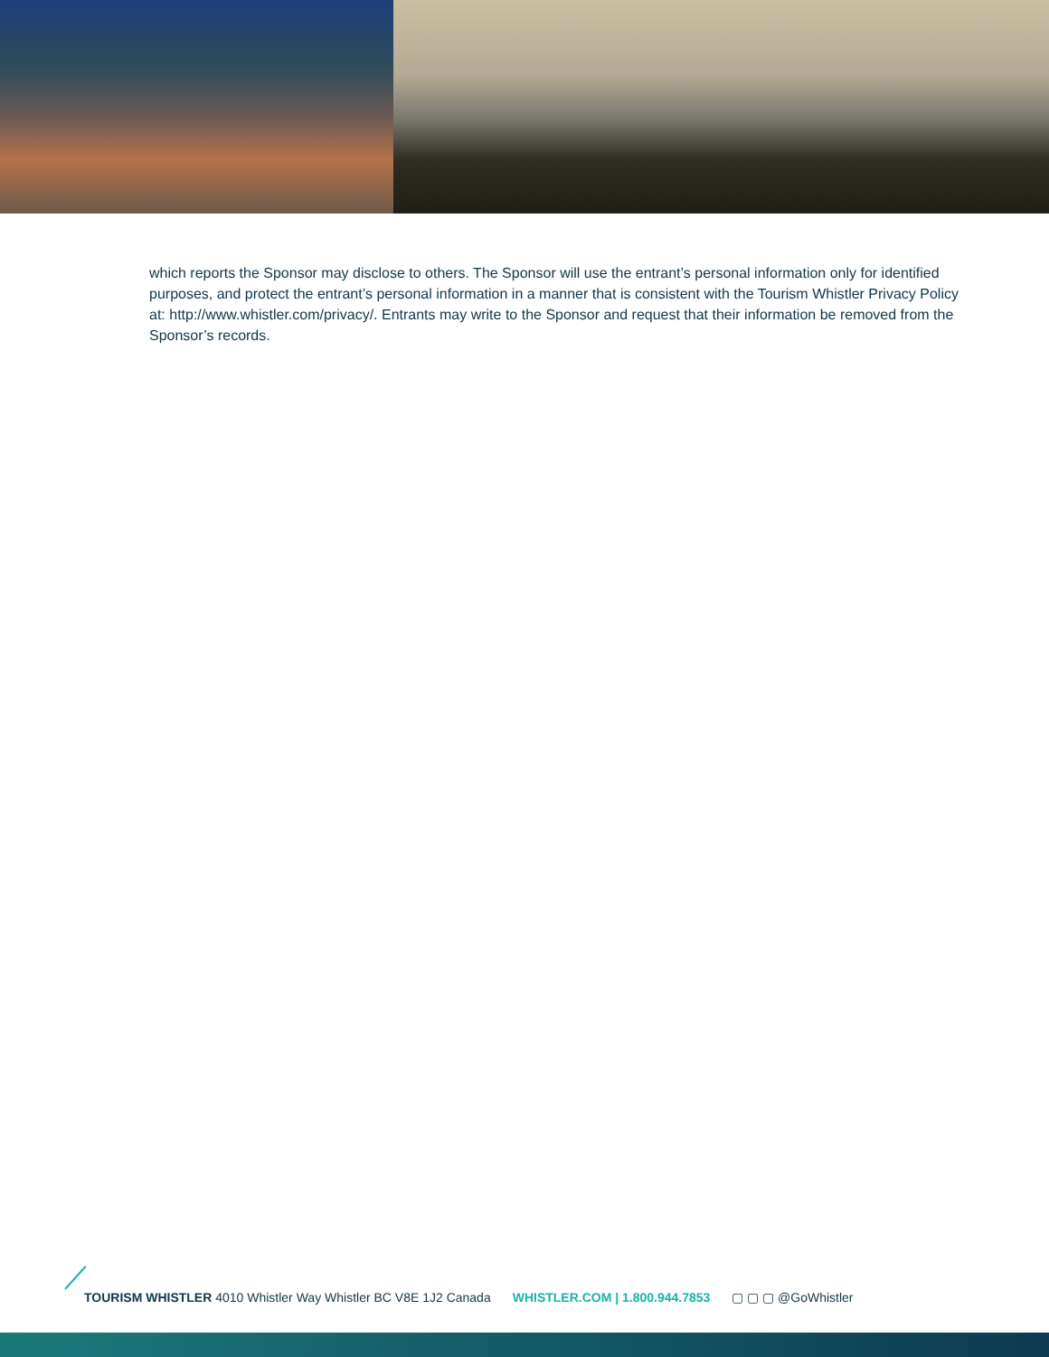which reports the Sponsor may disclose to others. The Sponsor will use the entrant’s personal information only for identified purposes, and protect the entrant’s personal information in a manner that is consistent with the Tourism Whistler Privacy Policy at: http://www.whistler.com/privacy/. Entrants may write to the Sponsor and request that their information be removed from the Sponsor’s records.
TOURISM WHISTLER 4010 Whistler Way Whistler BC V8E 1J2 Canada WHISTLER.COM | 1.800.944.7853 ▢ ▢ ▢ @GoWhistler